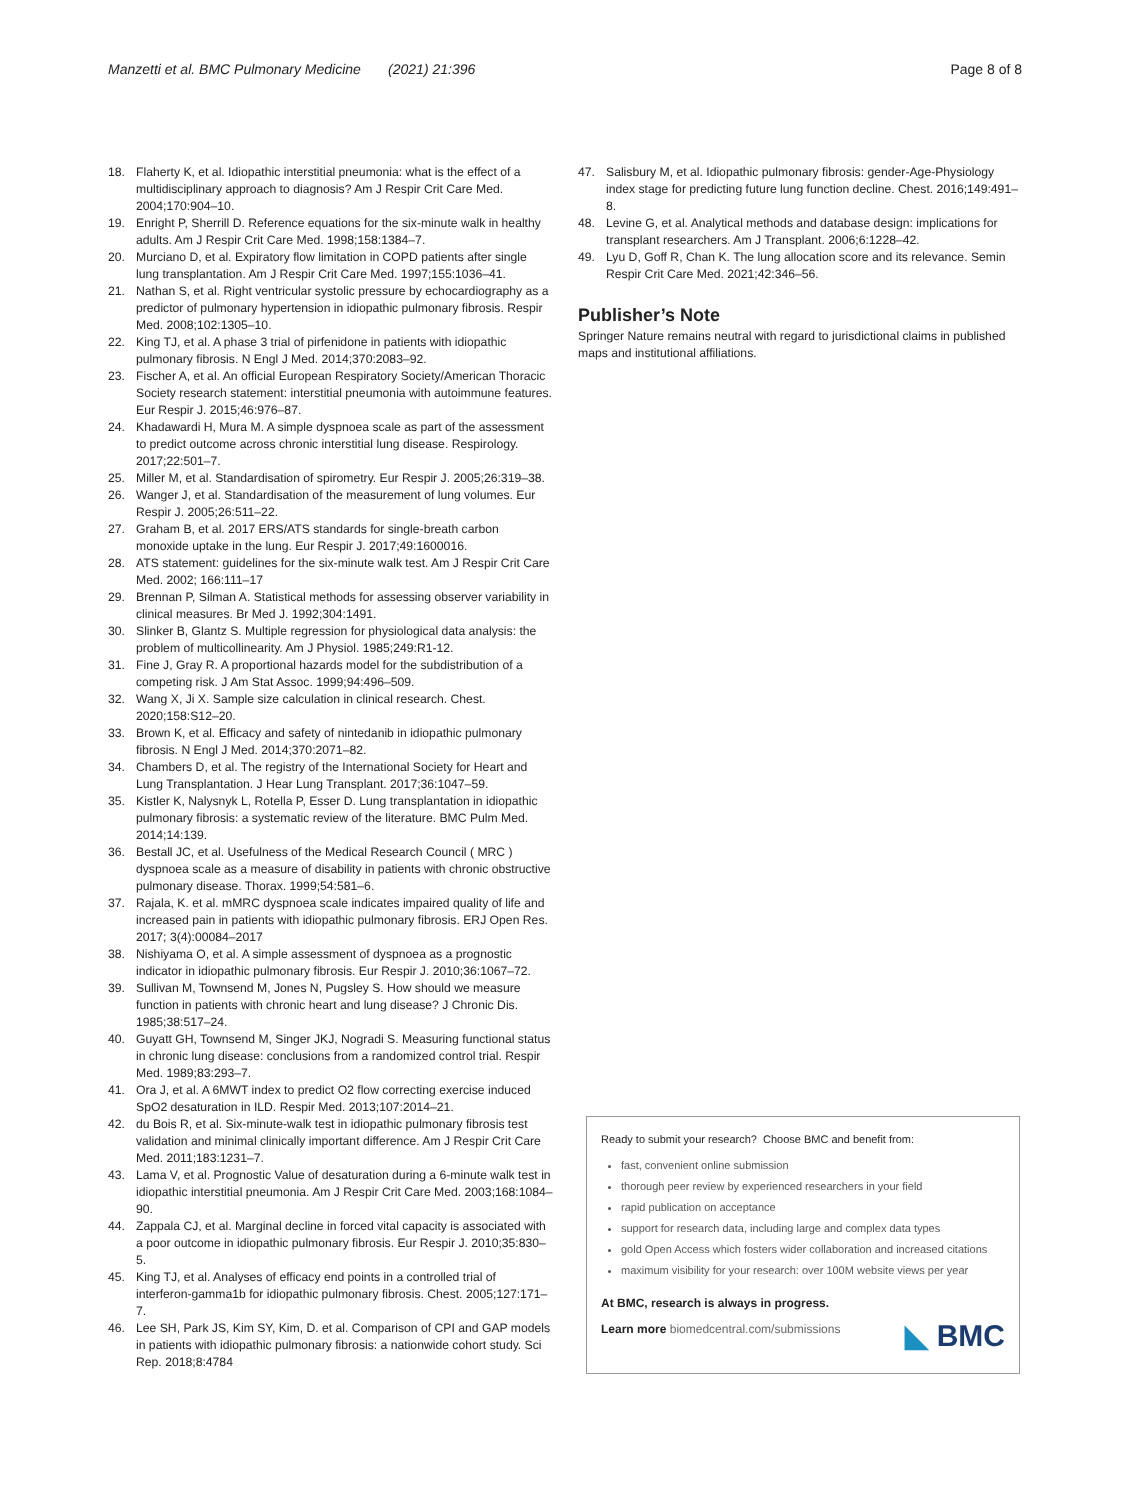Manzetti et al. BMC Pulmonary Medicine (2021) 21:396 Page 8 of 8
18. Flaherty K, et al. Idiopathic interstitial pneumonia: what is the effect of a multidisciplinary approach to diagnosis? Am J Respir Crit Care Med. 2004;170:904–10.
19. Enright P, Sherrill D. Reference equations for the six-minute walk in healthy adults. Am J Respir Crit Care Med. 1998;158:1384–7.
20. Murciano D, et al. Expiratory flow limitation in COPD patients after single lung transplantation. Am J Respir Crit Care Med. 1997;155:1036–41.
21. Nathan S, et al. Right ventricular systolic pressure by echocardiography as a predictor of pulmonary hypertension in idiopathic pulmonary fibrosis. Respir Med. 2008;102:1305–10.
22. King TJ, et al. A phase 3 trial of pirfenidone in patients with idiopathic pulmonary fibrosis. N Engl J Med. 2014;370:2083–92.
23. Fischer A, et al. An official European Respiratory Society/American Thoracic Society research statement: interstitial pneumonia with autoimmune features. Eur Respir J. 2015;46:976–87.
24. Khadawardi H, Mura M. A simple dyspnoea scale as part of the assessment to predict outcome across chronic interstitial lung disease. Respirology. 2017;22:501–7.
25. Miller M, et al. Standardisation of spirometry. Eur Respir J. 2005;26:319–38.
26. Wanger J, et al. Standardisation of the measurement of lung volumes. Eur Respir J. 2005;26:511–22.
27. Graham B, et al. 2017 ERS/ATS standards for single-breath carbon monoxide uptake in the lung. Eur Respir J. 2017;49:1600016.
28. ATS statement: guidelines for the six-minute walk test. Am J Respir Crit Care Med. 2002; 166:111–17
29. Brennan P, Silman A. Statistical methods for assessing observer variability in clinical measures. Br Med J. 1992;304:1491.
30. Slinker B, Glantz S. Multiple regression for physiological data analysis: the problem of multicollinearity. Am J Physiol. 1985;249:R1-12.
31. Fine J, Gray R. A proportional hazards model for the subdistribution of a competing risk. J Am Stat Assoc. 1999;94:496–509.
32. Wang X, Ji X. Sample size calculation in clinical research. Chest. 2020;158:S12–20.
33. Brown K, et al. Efficacy and safety of nintedanib in idiopathic pulmonary fibrosis. N Engl J Med. 2014;370:2071–82.
34. Chambers D, et al. The registry of the International Society for Heart and Lung Transplantation. J Hear Lung Transplant. 2017;36:1047–59.
35. Kistler K, Nalysnyk L, Rotella P, Esser D. Lung transplantation in idiopathic pulmonary fibrosis: a systematic review of the literature. BMC Pulm Med. 2014;14:139.
36. Bestall JC, et al. Usefulness of the Medical Research Council ( MRC ) dyspnoea scale as a measure of disability in patients with chronic obstructive pulmonary disease. Thorax. 1999;54:581–6.
37. Rajala, K. et al. mMRC dyspnoea scale indicates impaired quality of life and increased pain in patients with idiopathic pulmonary fibrosis. ERJ Open Res. 2017; 3(4):00084–2017
38. Nishiyama O, et al. A simple assessment of dyspnoea as a prognostic indicator in idiopathic pulmonary fibrosis. Eur Respir J. 2010;36:1067–72.
39. Sullivan M, Townsend M, Jones N, Pugsley S. How should we measure function in patients with chronic heart and lung disease? J Chronic Dis. 1985;38:517–24.
40. Guyatt GH, Townsend M, Singer JKJ, Nogradi S. Measuring functional status in chronic lung disease: conclusions from a randomized control trial. Respir Med. 1989;83:293–7.
41. Ora J, et al. A 6MWT index to predict O2 flow correcting exercise induced SpO2 desaturation in ILD. Respir Med. 2013;107:2014–21.
42. du Bois R, et al. Six-minute-walk test in idiopathic pulmonary fibrosis test validation and minimal clinically important difference. Am J Respir Crit Care Med. 2011;183:1231–7.
43. Lama V, et al. Prognostic Value of desaturation during a 6-minute walk test in idiopathic interstitial pneumonia. Am J Respir Crit Care Med. 2003;168:1084–90.
44. Zappala CJ, et al. Marginal decline in forced vital capacity is associated with a poor outcome in idiopathic pulmonary fibrosis. Eur Respir J. 2010;35:830–5.
45. King TJ, et al. Analyses of efficacy end points in a controlled trial of interferon-gamma1b for idiopathic pulmonary fibrosis. Chest. 2005;127:171–7.
46. Lee SH, Park JS, Kim SY, Kim, D. et al. Comparison of CPI and GAP models in patients with idiopathic pulmonary fibrosis: a nationwide cohort study. Sci Rep. 2018;8:4784
47. Salisbury M, et al. Idiopathic pulmonary fibrosis: gender-Age-Physiology index stage for predicting future lung function decline. Chest. 2016;149:491–8.
48. Levine G, et al. Analytical methods and database design: implications for transplant researchers. Am J Transplant. 2006;6:1228–42.
49. Lyu D, Goff R, Chan K. The lung allocation score and its relevance. Semin Respir Crit Care Med. 2021;42:346–56.
Publisher’s Note
Springer Nature remains neutral with regard to jurisdictional claims in published maps and institutional affiliations.
Ready to submit your research? Choose BMC and benefit from:
fast, convenient online submission
thorough peer review by experienced researchers in your field
rapid publication on acceptance
support for research data, including large and complex data types
gold Open Access which fosters wider collaboration and increased citations
maximum visibility for your research: over 100M website views per year
At BMC, research is always in progress.
Learn more biomedcentral.com/submissions
◣ BMC